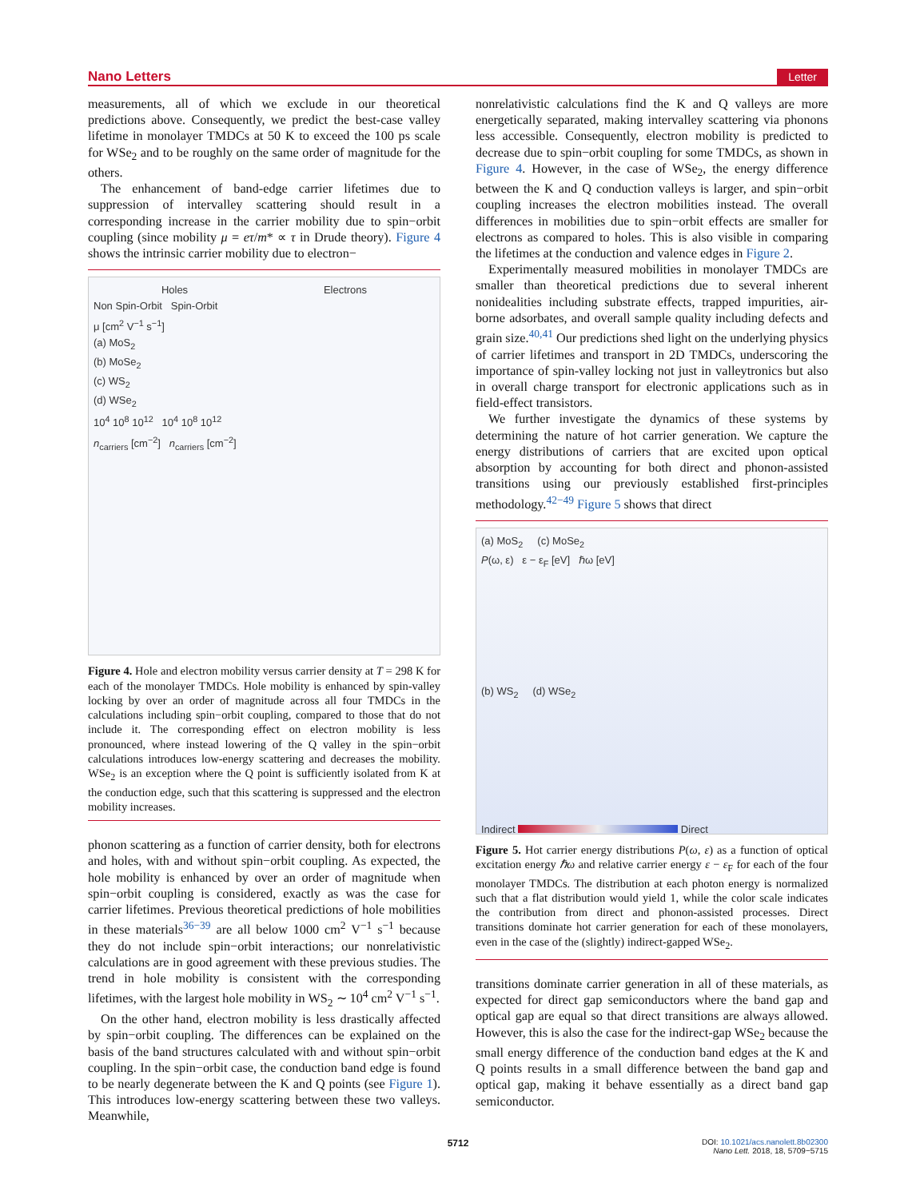Nano Letters Letter
measurements, all of which we exclude in our theoretical predictions above. Consequently, we predict the best-case valley lifetime in monolayer TMDCs at 50 K to exceed the 100 ps scale for WSe<sub>2</sub> and to be roughly on the same order of magnitude for the others.
The enhancement of band-edge carrier lifetimes due to suppression of intervalley scattering should result in a corresponding increase in the carrier mobility due to spin−orbit coupling (since mobility μ = eτ/m* ∝ τ in Drude theory). Figure 4 shows the intrinsic carrier mobility due to electron−
Holes Electrons
Non Spin-Orbit Spin-Orbit
μ [cm<sup>2</sup> V<sup>−1</sup> s<sup>−1</sup>]
(a) MoS<sub>2</sub>
(b) MoSe<sub>2</sub>
(c) WS<sub>2</sub>
(d) WSe<sub>2</sub>
10<sup>4</sup> 10<sup>8</sup> 10<sup>12</sup> 10<sup>4</sup> 10<sup>8</sup> 10<sup>12</sup>
n<sub>carriers</sub> [cm<sup>−2</sup>] n<sub>carriers</sub> [cm<sup>−2</sup>]
Figure 4. Hole and electron mobility versus carrier density at T = 298 K for each of the monolayer TMDCs. Hole mobility is enhanced by spin-valley locking by over an order of magnitude across all four TMDCs in the calculations including spin−orbit coupling, compared to those that do not include it. The corresponding effect on electron mobility is less pronounced, where instead lowering of the Q valley in the spin−orbit calculations introduces low-energy scattering and decreases the mobility. WSe<sub>2</sub> is an exception where the Q point is sufficiently isolated from K at the conduction edge, such that this scattering is suppressed and the electron mobility increases.
phonon scattering as a function of carrier density, both for electrons and holes, with and without spin−orbit coupling. As expected, the hole mobility is enhanced by over an order of magnitude when spin−orbit coupling is considered, exactly as was the case for carrier lifetimes. Previous theoretical predictions of hole mobilities in these materials<sup>36−39</sup> are all below 1000 cm<sup>2</sup> V<sup>−1</sup> s<sup>−1</sup> because they do not include spin−orbit interactions; our nonrelativistic calculations are in good agreement with these previous studies. The trend in hole mobility is consistent with the corresponding lifetimes, with the largest hole mobility in WS<sub>2</sub> ∼ 10<sup>4</sup> cm<sup>2</sup> V<sup>−1</sup> s<sup>−1</sup>.
On the other hand, electron mobility is less drastically affected by spin−orbit coupling. The differences can be explained on the basis of the band structures calculated with and without spin−orbit coupling. In the spin−orbit case, the conduction band edge is found to be nearly degenerate between the K and Q points (see Figure 1). This introduces low-energy scattering between these two valleys. Meanwhile,
nonrelativistic calculations find the K and Q valleys are more energetically separated, making intervalley scattering via phonons less accessible. Consequently, electron mobility is predicted to decrease due to spin−orbit coupling for some TMDCs, as shown in Figure 4. However, in the case of WSe<sub>2</sub>, the energy difference between the K and Q conduction valleys is larger, and spin−orbit coupling increases the electron mobilities instead. The overall differences in mobilities due to spin−orbit effects are smaller for electrons as compared to holes. This is also visible in comparing the lifetimes at the conduction and valence edges in Figure 2.
Experimentally measured mobilities in monolayer TMDCs are smaller than theoretical predictions due to several inherent nonidealities including substrate effects, trapped impurities, air-borne adsorbates, and overall sample quality including defects and grain size.<sup>40,41</sup> Our predictions shed light on the underlying physics of carrier lifetimes and transport in 2D TMDCs, underscoring the importance of spin-valley locking not just in valleytronics but also in overall charge transport for electronic applications such as in field-effect transistors.
We further investigate the dynamics of these systems by determining the nature of hot carrier generation. We capture the energy distributions of carriers that are excited upon optical absorption by accounting for both direct and phonon-assisted transitions using our previously established first-principles methodology.<sup>42−49</sup> Figure 5 shows that direct
(a) MoS<sub>2</sub> (c) MoSe<sub>2</sub>
P(ω, ε) ε − ε<sub>F</sub> [eV] ℏω [eV]
(b) WS<sub>2</sub> (d) WSe<sub>2</sub>
Indirect Direct
Figure 5. Hot carrier energy distributions P(ω, ε) as a function of optical excitation energy ℏω and relative carrier energy ε − ε<sub>F</sub> for each of the four monolayer TMDCs. The distribution at each photon energy is normalized such that a flat distribution would yield 1, while the color scale indicates the contribution from direct and phonon-assisted processes. Direct transitions dominate hot carrier generation for each of these monolayers, even in the case of the (slightly) indirect-gapped WSe<sub>2</sub>.
transitions dominate carrier generation in all of these materials, as expected for direct gap semiconductors where the band gap and optical gap are equal so that direct transitions are always allowed. However, this is also the case for the indirect-gap WSe<sub>2</sub> because the small energy difference of the conduction band edges at the K and Q points results in a small difference between the band gap and optical gap, making it behave essentially as a direct band gap semiconductor.
5712 DOI: 10.1021/acs.nanolett.8b02300
Nano Lett. 2018, 18, 5709−5715